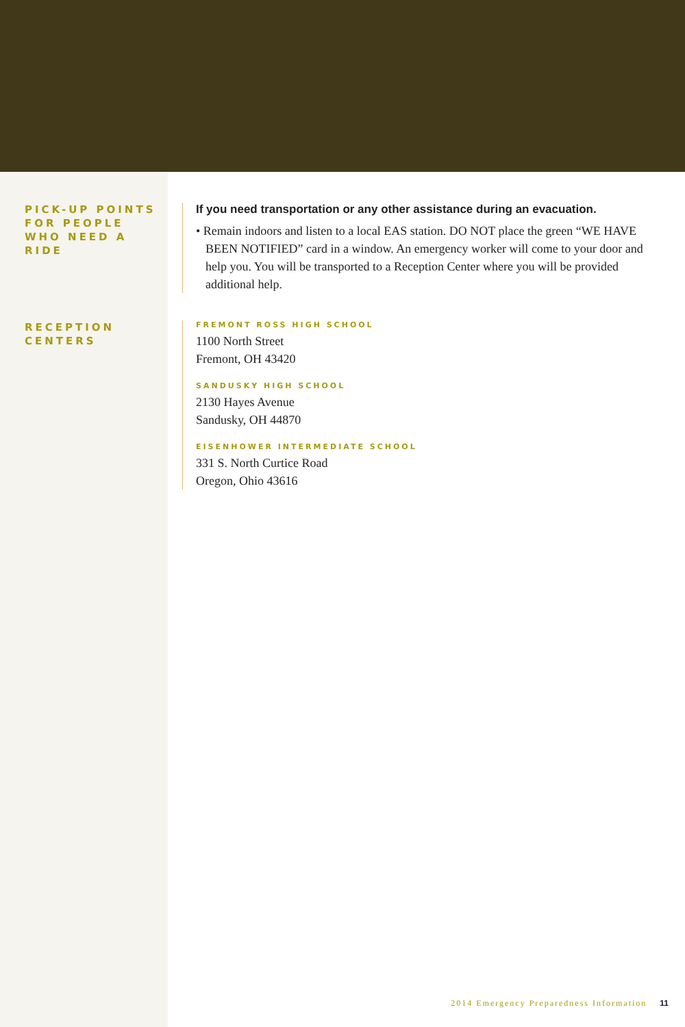PICK-UP POINTS FOR PEOPLE WHO NEED A RIDE
If you need transportation or any other assistance during an evacuation.
• Remain indoors and listen to a local EAS station. DO NOT place the green “WE HAVE BEEN NOTIFIED” card in a window. An emergency worker will come to your door and help you. You will be transported to a Reception Center where you will be provided additional help.
RECEPTION CENTERS
FREMONT ROSS HIGH SCHOOL
1100 North Street
Fremont, OH 43420
SANDUSKY HIGH SCHOOL
2130 Hayes Avenue
Sandusky, OH 44870
EISENHOWER INTERMEDIATE SCHOOL
331 S. North Curtice Road
Oregon, Ohio 43616
2014 Emergency Preparedness Information 11